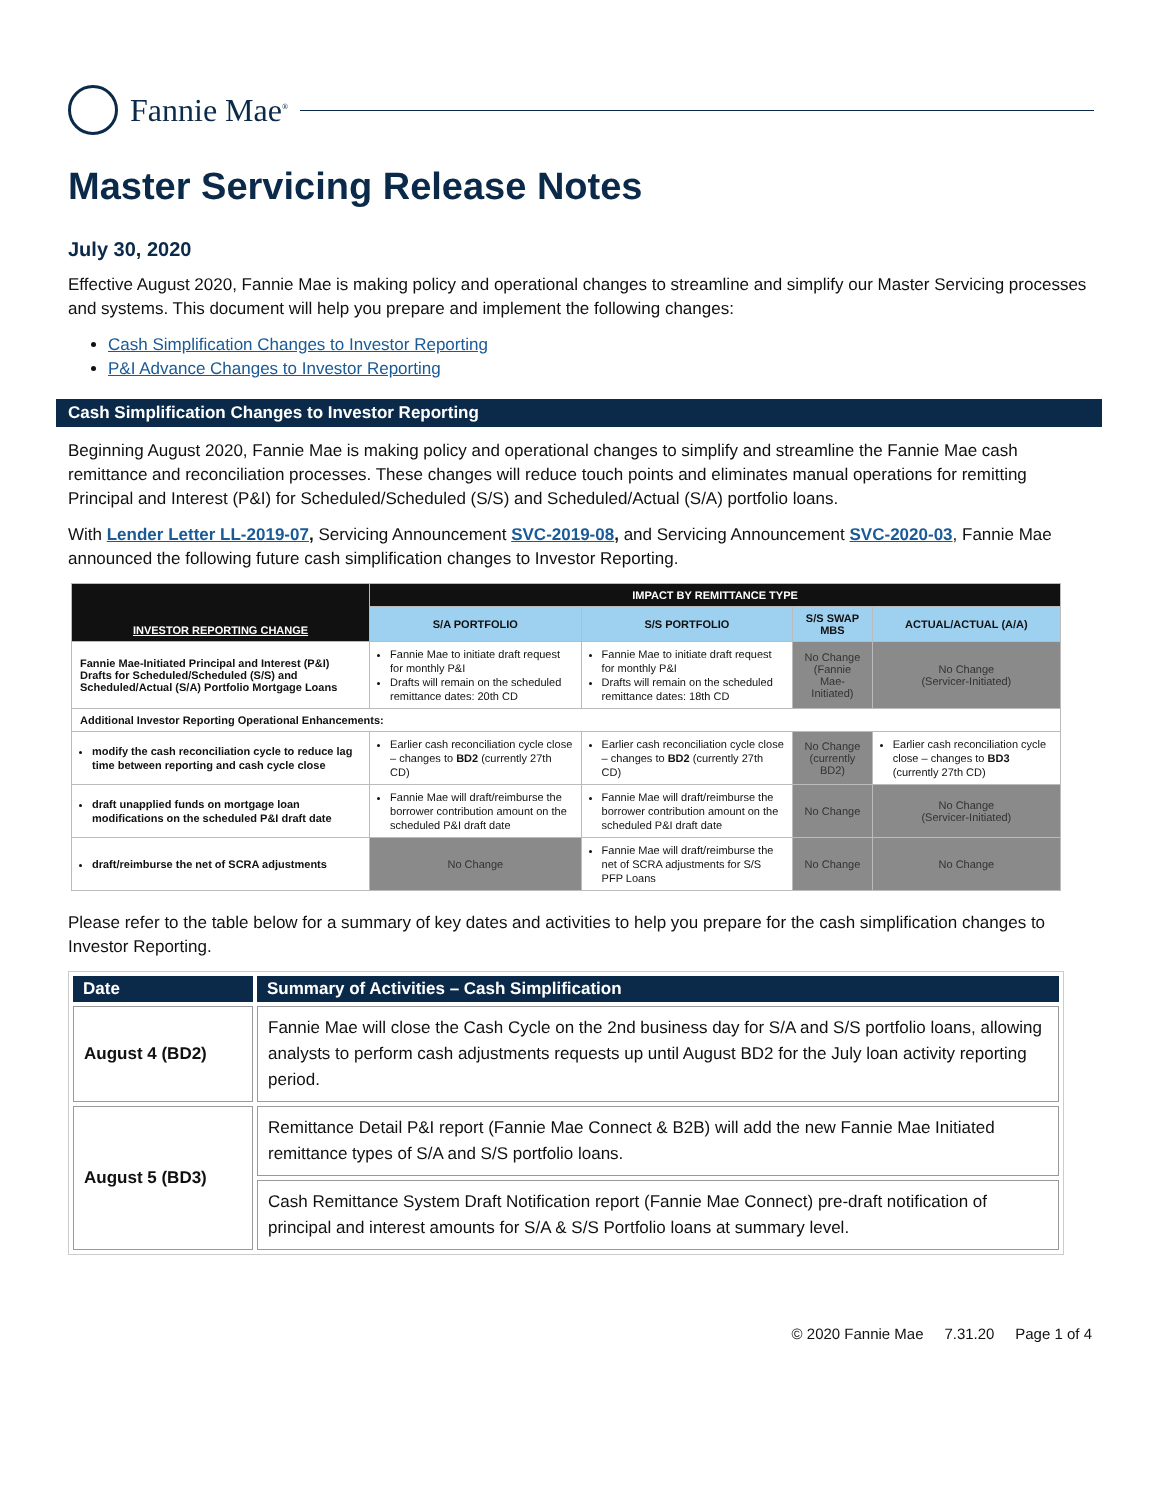Fannie Mae<sup>®</sup>
Master Servicing Release Notes
July 30, 2020
Effective August 2020, Fannie Mae is making policy and operational changes to streamline and simplify our Master Servicing processes and systems. This document will help you prepare and implement the following changes:
Cash Simplification Changes to Investor Reporting
P&I Advance Changes to Investor Reporting
Cash Simplification Changes to Investor Reporting
Beginning August 2020, Fannie Mae is making policy and operational changes to simplify and streamline the Fannie Mae cash remittance and reconciliation processes. These changes will reduce touch points and eliminates manual operations for remitting Principal and Interest (P&I) for Scheduled/Scheduled (S/S) and Scheduled/Actual (S/A) portfolio loans.
With Lender Letter LL-2019-07, Servicing Announcement SVC-2019-08, and Servicing Announcement SVC-2020-03, Fannie Mae announced the following future cash simplification changes to Investor Reporting.
| INVESTOR REPORTING CHANGE | IMPACT BY REMITTANCE TYPE | | | |
| --- | --- | --- | --- | --- |
| | S/A PORTFOLIO | S/S PORTFOLIO | S/S SWAP MBS | ACTUAL/ACTUAL (A/A) |
| Fannie Mae-Initiated Principal and Interest (P&I) Drafts for Scheduled/Scheduled (S/S) and Scheduled/Actual (S/A) Portfolio Mortgage Loans | Fannie Mae to initiate draft request for monthly P&I Drafts will remain on the scheduled remittance dates: 20th CD | Fannie Mae to initiate draft request for monthly P&I Drafts will remain on the scheduled remittance dates: 18th CD | No Change (Fannie Mae-Initiated) | No Change (Servicer-Initiated) |
| Additional Investor Reporting Operational Enhancements: | | | | |
| modify the cash reconciliation cycle to reduce lag time between reporting and cash cycle close | Earlier cash reconciliation cycle close – changes to BD2 (currently 27th CD) | Earlier cash reconciliation cycle close – changes to BD2 (currently 27th CD) | No Change (currently BD2) | Earlier cash reconciliation cycle close – changes to BD3 (currently 27th CD) |
| draft unapplied funds on mortgage loan modifications on the scheduled P&I draft date | Fannie Mae will draft/reimburse the borrower contribution amount on the scheduled P&I draft date | Fannie Mae will draft/reimburse the borrower contribution amount on the scheduled P&I draft date | No Change | No Change (Servicer-Initiated) |
| draft/reimburse the net of SCRA adjustments | No Change | Fannie Mae will draft/reimburse the net of SCRA adjustments for S/S PFP Loans | No Change | No Change |
Please refer to the table below for a summary of key dates and activities to help you prepare for the cash simplification changes to Investor Reporting.
| Date | Summary of Activities – Cash Simplification |
| --- | --- |
| August 4 (BD2) | Fannie Mae will close the Cash Cycle on the 2nd business day for S/A and S/S portfolio loans, allowing analysts to perform cash adjustments requests up until August BD2 for the July loan activity reporting period. |
| August 5 (BD3) | Remittance Detail P&I report (Fannie Mae Connect & B2B) will add the new Fannie Mae Initiated remittance types of S/A and S/S portfolio loans. |
| | Cash Remittance System Draft Notification report (Fannie Mae Connect) pre-draft notification of principal and interest amounts for S/A & S/S Portfolio loans at summary level. |
© 2020 Fannie Mae 7.31.20 Page 1 of 4